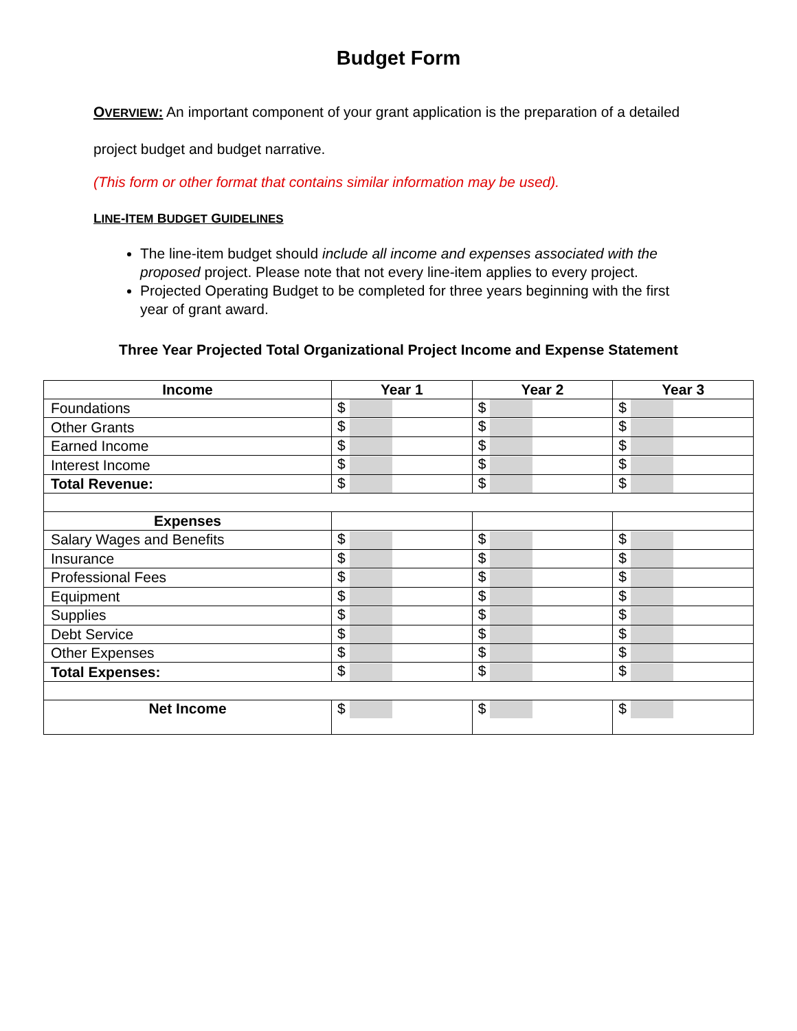Budget Form
OVERVIEW: An important component of your grant application is the preparation of a detailed project budget and budget narrative.
(This form or other format that contains similar information may be used).
LINE-ITEM BUDGET GUIDELINES
The line-item budget should include all income and expenses associated with the proposed project. Please note that not every line-item applies to every project.
Projected Operating Budget to be completed for three years beginning with the first year of grant award.
Three Year Projected Total Organizational Project Income and Expense Statement
| Income | Year 1 | Year 2 | Year 3 |
| --- | --- | --- | --- |
| Foundations | $ | $ | $ |
| Other Grants | $ | $ | $ |
| Earned Income | $ | $ | $ |
| Interest Income | $ | $ | $ |
| Total Revenue: | $ | $ | $ |
| Expenses | | | |
| Salary Wages and Benefits | $ | $ | $ |
| Insurance | $ | $ | $ |
| Professional Fees | $ | $ | $ |
| Equipment | $ | $ | $ |
| Supplies | $ | $ | $ |
| Debt Service | $ | $ | $ |
| Other Expenses | $ | $ | $ |
| Total Expenses: | $ | $ | $ |
| Net Income | $ | $ | $ |